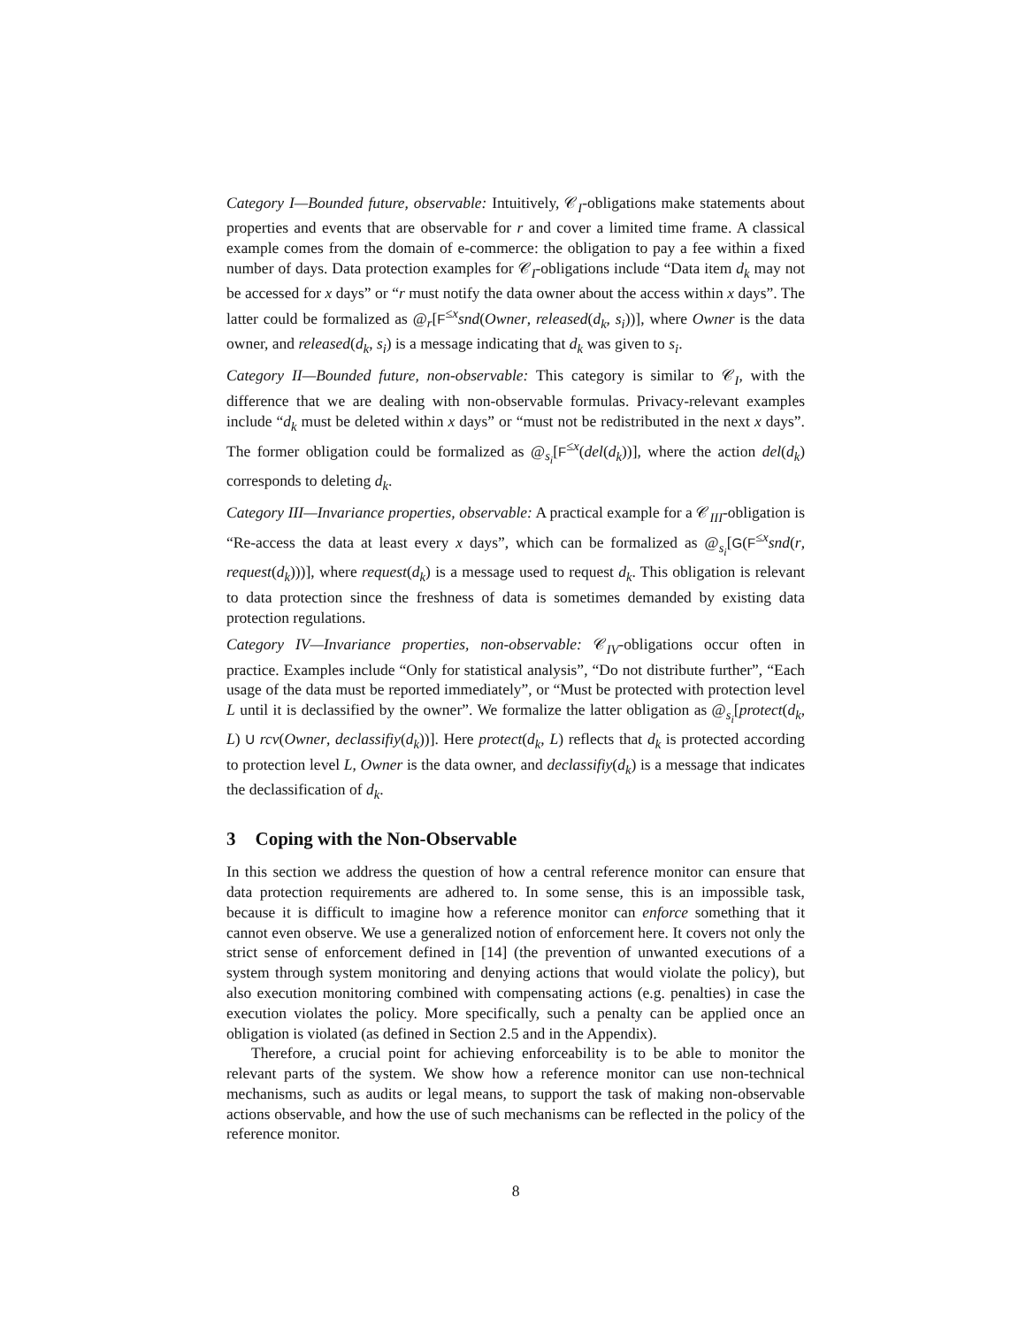Category I—Bounded future, observable: Intuitively, 𝒞<sub>I</sub>-obligations make statements about properties and events that are observable for r and cover a limited time frame. A classical example comes from the domain of e-commerce: the obligation to pay a fee within a fixed number of days. Data protection examples for 𝒞<sub>I</sub>-obligations include “Data item d<sub>k</sub> may not be accessed for x days” or “r must notify the data owner about the access within x days”. The latter could be formalized as @<sub>r</sub>[F<sup>≤x</sup>snd(Owner, released(d<sub>k</sub>, s<sub>i</sub>))], where Owner is the data owner, and released(d<sub>k</sub>, s<sub>i</sub>) is a message indicating that d<sub>k</sub> was given to s<sub>i</sub>.
Category II—Bounded future, non-observable: This category is similar to 𝒞<sub>I</sub>, with the difference that we are dealing with non-observable formulas. Privacy-relevant examples include “d<sub>k</sub> must be deleted within x days” or “must not be redistributed in the next x days”. The former obligation could be formalized as @<sub>s<sub>i</sub></sub>[F<sup>≤x</sup>(del(d<sub>k</sub>))], where the action del(d<sub>k</sub>) corresponds to deleting d<sub>k</sub>.
Category III—Invariance properties, observable: A practical example for a 𝒞<sub>III</sub>-obligation is “Re-access the data at least every x days”, which can be formalized as @<sub>s<sub>i</sub></sub>[G(F<sup>≤x</sup>snd(r, request(d<sub>k</sub>)))], where request(d<sub>k</sub>) is a message used to request d<sub>k</sub>. This obligation is relevant to data protection since the freshness of data is sometimes demanded by existing data protection regulations.
Category IV—Invariance properties, non-observable: 𝒞<sub>IV</sub>-obligations occur often in practice. Examples include “Only for statistical analysis”, “Do not distribute further”, “Each usage of the data must be reported immediately”, or “Must be protected with protection level L until it is declassified by the owner”. We formalize the latter obligation as @<sub>s<sub>i</sub></sub>[protect(d<sub>k</sub>, L) U rcv(Owner, declassifiy(d<sub>k</sub>))]. Here protect(d<sub>k</sub>, L) reflects that d<sub>k</sub> is protected according to protection level L, Owner is the data owner, and declassifiy(d<sub>k</sub>) is a message that indicates the declassification of d<sub>k</sub>.
3 Coping with the Non-Observable
In this section we address the question of how a central reference monitor can ensure that data protection requirements are adhered to. In some sense, this is an impossible task, because it is difficult to imagine how a reference monitor can enforce something that it cannot even observe. We use a generalized notion of enforcement here. It covers not only the strict sense of enforcement defined in [14] (the prevention of unwanted executions of a system through system monitoring and denying actions that would violate the policy), but also execution monitoring combined with compensating actions (e.g. penalties) in case the execution violates the policy. More specifically, such a penalty can be applied once an obligation is violated (as defined in Section 2.5 and in the Appendix).
Therefore, a crucial point for achieving enforceability is to be able to monitor the relevant parts of the system. We show how a reference monitor can use non-technical mechanisms, such as audits or legal means, to support the task of making non-observable actions observable, and how the use of such mechanisms can be reflected in the policy of the reference monitor.
8